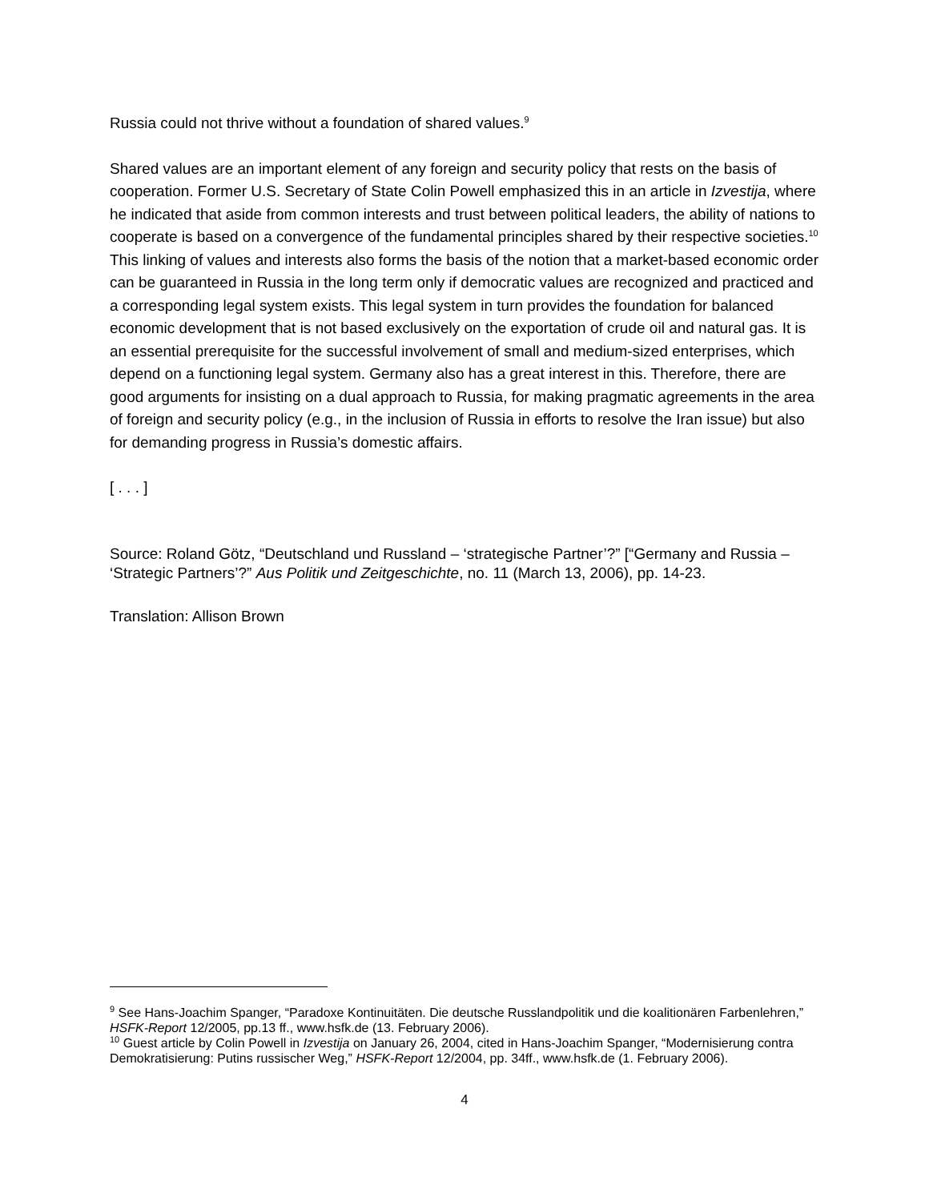Russia could not thrive without a foundation of shared values.<sup>9</sup>
Shared values are an important element of any foreign and security policy that rests on the basis of cooperation. Former U.S. Secretary of State Colin Powell emphasized this in an article in Izvestija, where he indicated that aside from common interests and trust between political leaders, the ability of nations to cooperate is based on a convergence of the fundamental principles shared by their respective societies.<sup>10</sup> This linking of values and interests also forms the basis of the notion that a market-based economic order can be guaranteed in Russia in the long term only if democratic values are recognized and practiced and a corresponding legal system exists. This legal system in turn provides the foundation for balanced economic development that is not based exclusively on the exportation of crude oil and natural gas. It is an essential prerequisite for the successful involvement of small and medium-sized enterprises, which depend on a functioning legal system. Germany also has a great interest in this. Therefore, there are good arguments for insisting on a dual approach to Russia, for making pragmatic agreements in the area of foreign and security policy (e.g., in the inclusion of Russia in efforts to resolve the Iran issue) but also for demanding progress in Russia’s domestic affairs.
[ . . . ]
Source: Roland Götz, “Deutschland und Russland – ‘strategische Partner’?” [“Germany and Russia – ‘Strategic Partners’?” Aus Politik und Zeitgeschichte, no. 11 (March 13, 2006), pp. 14-23.
Translation: Allison Brown
<sup>9</sup> See Hans-Joachim Spanger, “Paradoxe Kontinuitäten. Die deutsche Russlandpolitik und die koalitionären Farbenlehren,” HSFK-Report 12/2005, pp.13 ff., www.hsfk.de (13. February 2006).
<sup>10</sup> Guest article by Colin Powell in Izvestija on January 26, 2004, cited in Hans-Joachim Spanger, “Modernisierung contra Demokratisierung: Putins russischer Weg,” HSFK-Report 12/2004, pp. 34ff., www.hsfk.de (1. February 2006).
4